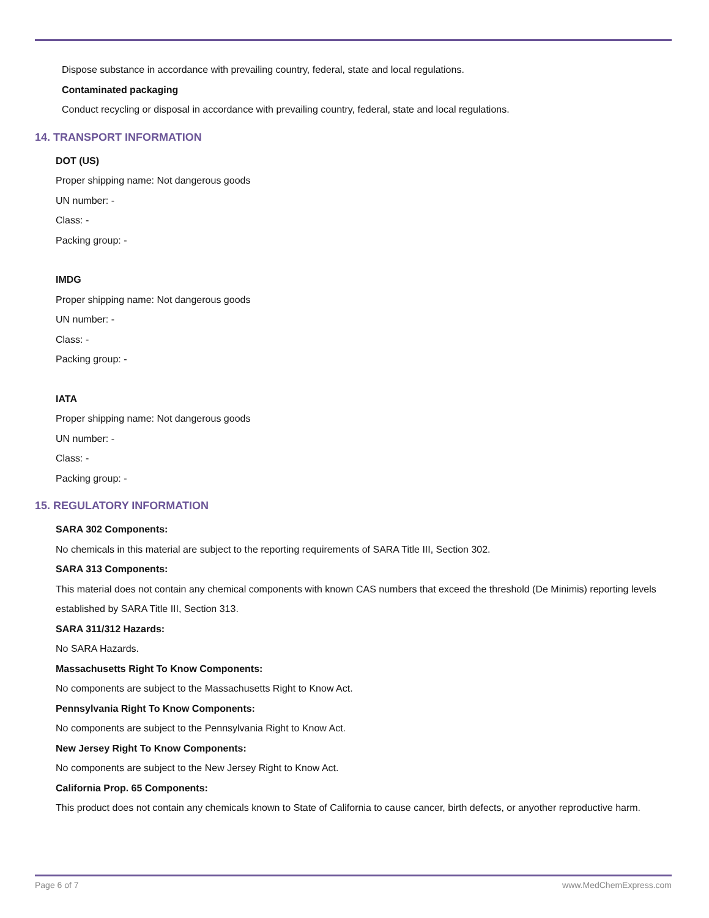Dispose substance in accordance with prevailing country, federal, state and local regulations.
Contaminated packaging
Conduct recycling or disposal in accordance with prevailing country, federal, state and local regulations.
14. TRANSPORT INFORMATION
DOT (US)
Proper shipping name: Not dangerous goods
UN number: -
Class: -
Packing group: -
IMDG
Proper shipping name: Not dangerous goods
UN number: -
Class: -
Packing group: -
IATA
Proper shipping name: Not dangerous goods
UN number: -
Class: -
Packing group: -
15. REGULATORY INFORMATION
SARA 302 Components:
No chemicals in this material are subject to the reporting requirements of SARA Title III, Section 302.
SARA 313 Components:
This material does not contain any chemical components with known CAS numbers that exceed the threshold (De Minimis) reporting levels established by SARA Title III, Section 313.
SARA 311/312 Hazards:
No SARA Hazards.
Massachusetts Right To Know Components:
No components are subject to the Massachusetts Right to Know Act.
Pennsylvania Right To Know Components:
No components are subject to the Pennsylvania Right to Know Act.
New Jersey Right To Know Components:
No components are subject to the New Jersey Right to Know Act.
California Prop. 65 Components:
This product does not contain any chemicals known to State of California to cause cancer, birth defects, or anyother reproductive harm.
Page 6 of 7 www.MedChemExpress.com